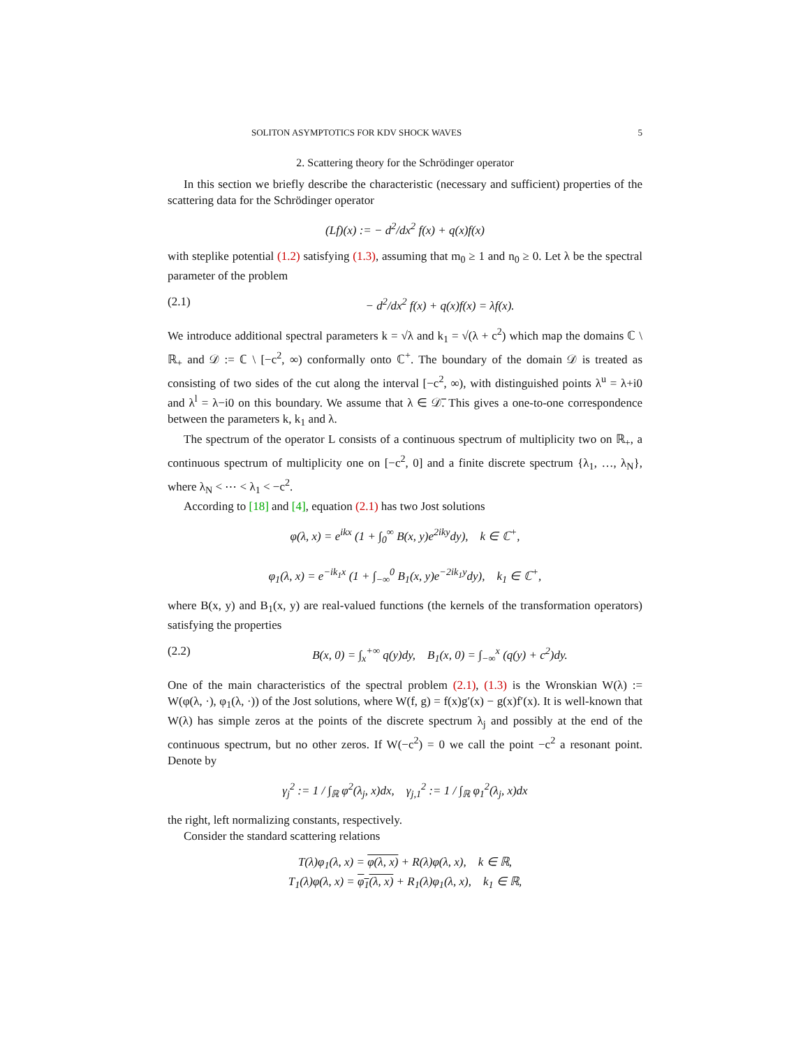SOLITON ASYMPTOTICS FOR KDV SHOCK WAVES 5
2. Scattering theory for the Schrödinger operator
In this section we briefly describe the characteristic (necessary and sufficient) properties of the scattering data for the Schrödinger operator
(Lf)(x) := − d<sup>2</sup>/dx<sup>2</sup> f(x) + q(x)f(x)
with steplike potential (1.2) satisfying (1.3), assuming that m<sub>0</sub> ≥ 1 and n<sub>0</sub> ≥ 0. Let λ be the spectral parameter of the problem
(2.1) − d<sup>2</sup>/dx<sup>2</sup> f(x) + q(x)f(x) = λf(x).
We introduce additional spectral parameters k = √λ and k<sub>1</sub> = √(λ + c<sup>2</sup>) which map the domains ℂ \ ℝ<sub>+</sub> and 𝒟 := ℂ \ [−c<sup>2</sup>, ∞) conformally onto ℂ<sup>+</sup>. The boundary of the domain 𝒟 is treated as consisting of two sides of the cut along the interval [−c<sup>2</sup>, ∞), with distinguished points λ<sup>u</sup> = λ+i0 and λ<sup>l</sup> = λ−i0 on this boundary. We assume that λ ∈ 𝒟̅. This gives a one-to-one correspondence between the parameters k, k<sub>1</sub> and λ.
The spectrum of the operator L consists of a continuous spectrum of multiplicity two on ℝ<sub>+</sub>, a continuous spectrum of multiplicity one on [−c<sup>2</sup>, 0] and a finite discrete spectrum {λ<sub>1</sub>, …, λ<sub>N</sub>}, where λ<sub>N</sub> < ⋯ < λ<sub>1</sub> < −c<sup>2</sup>.
According to [18] and [4], equation (2.1) has two Jost solutions
φ(λ, x) = e<sup>ikx</sup> (1 + ∫<sub>0</sub><sup>∞</sup> B(x, y)e<sup>2iky</sup>dy), k ∈ ℂ<sup>+</sup>,
φ<sub>1</sub>(λ, x) = e<sup>−ik<sub>1</sub>x</sup> (1 + ∫<sub>−∞</sub><sup>0</sup> B<sub>1</sub>(x, y)e<sup>−2ik<sub>1</sub>y</sup>dy), k<sub>1</sub> ∈ ℂ<sup>+</sup>,
where B(x, y) and B<sub>1</sub>(x, y) are real-valued functions (the kernels of the transformation operators) satisfying the properties
(2.2) B(x, 0) = ∫<sub>x</sub><sup>+∞</sup> q(y)dy, B<sub>1</sub>(x, 0) = ∫<sub>−∞</sub><sup>x</sup> (q(y) + c<sup>2</sup>)dy.
One of the main characteristics of the spectral problem (2.1), (1.3) is the Wronskian W(λ) := W(φ(λ, ·), φ<sub>1</sub>(λ, ·)) of the Jost solutions, where W(f, g) = f(x)g′(x) − g(x)f′(x). It is well-known that W(λ) has simple zeros at the points of the discrete spectrum λ<sub>j</sub> and possibly at the end of the continuous spectrum, but no other zeros. If W(−c<sup>2</sup>) = 0 we call the point −c<sup>2</sup> a resonant point. Denote by
γ<sub>j</sub><sup>2</sup> := 1 / ∫<sub>ℝ</sub> φ<sup>2</sup>(λ<sub>j</sub>, x)dx, γ<sub>j,1</sub><sup>2</sup> := 1 / ∫<sub>ℝ</sub> φ<sub>1</sub><sup>2</sup>(λ<sub>j</sub>, x)dx
the right, left normalizing constants, respectively.
Consider the standard scattering relations
T(λ)φ<sub>1</sub>(λ, x) = φ(λ, x) + R(λ)φ(λ, x), k ∈ ℝ,
T<sub>1</sub>(λ)φ(λ, x) = φ<sub>1</sub>(λ, x) + R<sub>1</sub>(λ)φ<sub>1</sub>(λ, x), k<sub>1</sub> ∈ ℝ,